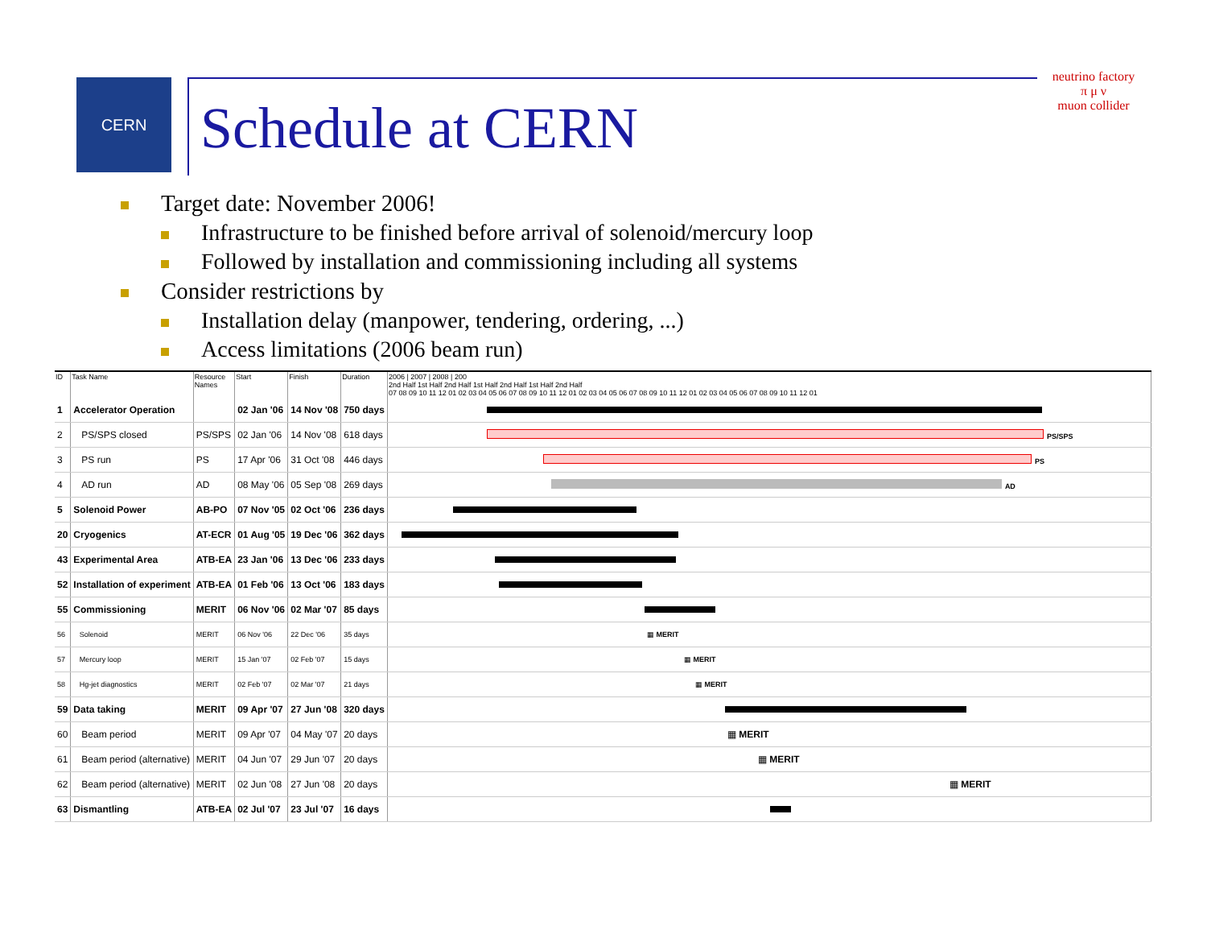CERN
Schedule at CERN
neutrino factory
π μ ν
muon collider
Target date: November 2006!
Infrastructure to be finished before arrival of solenoid/mercury loop
Followed by installation and commissioning including all systems
Consider restrictions by
Installation delay (manpower, tendering, ordering, ...)
Access limitations (2006 beam run)
| ID | Task Name | Resource Names | Start | Finish | Duration | 2006 / 2007 / 2008 / 200 2nd Half 1st Half 2nd Half 1st Half 2nd Half 1st Half 2nd Half 07 08 09 10 11 12 01 02 03 04 05 06 07 08 09 10 11 12 01 02 03 04 05 06 07 08 09 10 11 12 01 02 03 04 05 06 07 08 09 10 11 12 01 |
| --- | --- | --- | --- | --- | --- | --- |
| 1 | Accelerator Operation | | 02 Jan '06 | 14 Nov '08 | 750 days | |
| 2 | PS/SPS closed | PS/SPS | 02 Jan '06 | 14 Nov '08 | 618 days | PS/SPS |
| 3 | PS run | PS | 17 Apr '06 | 31 Oct '08 | 446 days | PS |
| 4 | AD run | AD | 08 May '06 | 05 Sep '08 | 269 days | AD |
| 5 | Solenoid Power | AB-PO | 07 Nov '05 | 02 Oct '06 | 236 days | |
| 20 | Cryogenics | AT-ECR | 01 Aug '05 | 19 Dec '06 | 362 days | |
| 43 | Experimental Area | ATB-EA | 23 Jan '06 | 13 Dec '06 | 233 days | |
| 52 | Installation of experiment | ATB-EA | 01 Feb '06 | 13 Oct '06 | 183 days | |
| 55 | Commissioning | MERIT | 06 Nov '06 | 02 Mar '07 | 85 days | |
| 56 | Solenoid | MERIT | 06 Nov '06 | 22 Dec '06 | 35 days | ▦ MERIT |
| 57 | Mercury loop | MERIT | 15 Jan '07 | 02 Feb '07 | 15 days | ▦ MERIT |
| 58 | Hg-jet diagnostics | MERIT | 02 Feb '07 | 02 Mar '07 | 21 days | ▦ MERIT |
| 59 | Data taking | MERIT | 09 Apr '07 | 27 Jun '08 | 320 days | |
| 60 | Beam period | MERIT | 09 Apr '07 | 04 May '07 | 20 days | ▦ MERIT |
| 61 | Beam period (alternative) | MERIT | 04 Jun '07 | 29 Jun '07 | 20 days | ▦ MERIT |
| 62 | Beam period (alternative) | MERIT | 02 Jun '08 | 27 Jun '08 | 20 days | ▦ MERIT |
| 63 | Dismantling | ATB-EA | 02 Jul '07 | 23 Jul '07 | 16 days | |